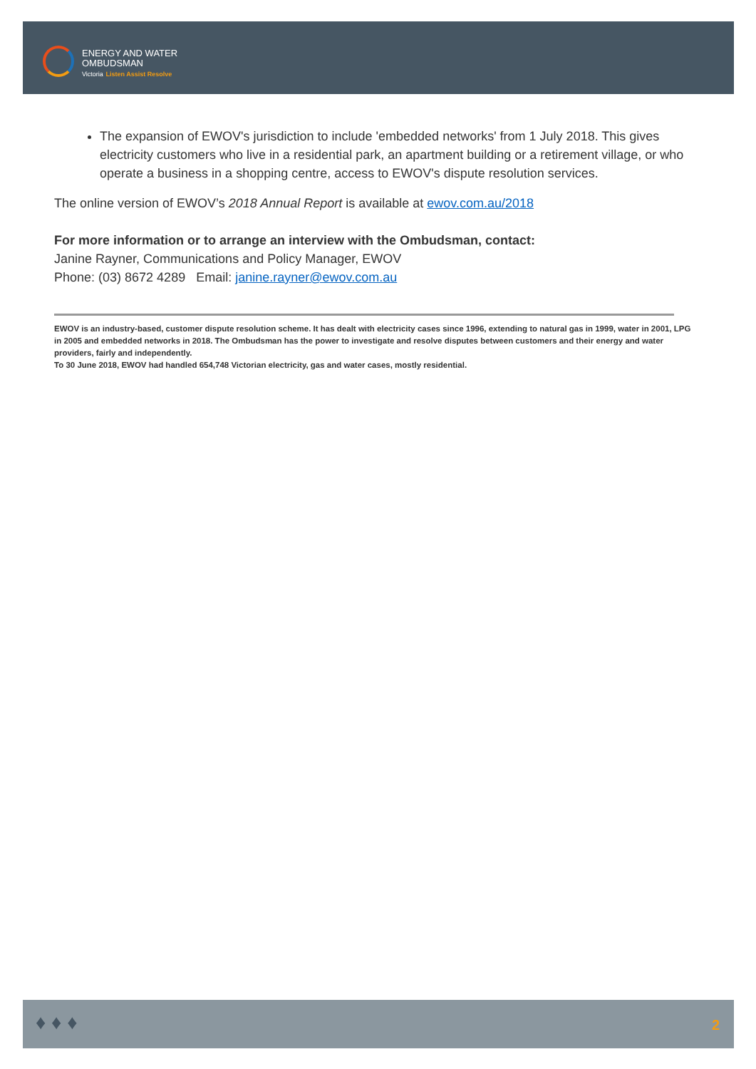ENERGY AND WATER
OMBUDSMAN
Victoria Listen Assist Resolve
The expansion of EWOV's jurisdiction to include 'embedded networks' from 1 July 2018. This gives electricity customers who live in a residential park, an apartment building or a retirement village, or who operate a business in a shopping centre, access to EWOV's dispute resolution services.
The online version of EWOV’s 2018 Annual Report is available at ewov.com.au/2018
For more information or to arrange an interview with the Ombudsman, contact:
Janine Rayner, Communications and Policy Manager, EWOV
Phone: (03) 8672 4289 Email: janine.rayner@ewov.com.au
EWOV is an industry-based, customer dispute resolution scheme. It has dealt with electricity cases since 1996, extending to natural gas in 1999, water in 2001, LPG in 2005 and embedded networks in 2018. The Ombudsman has the power to investigate and resolve disputes between customers and their energy and water providers, fairly and independently.
To 30 June 2018, EWOV had handled 654,748 Victorian electricity, gas and water cases, mostly residential.
♦ ♦ ♦ 2